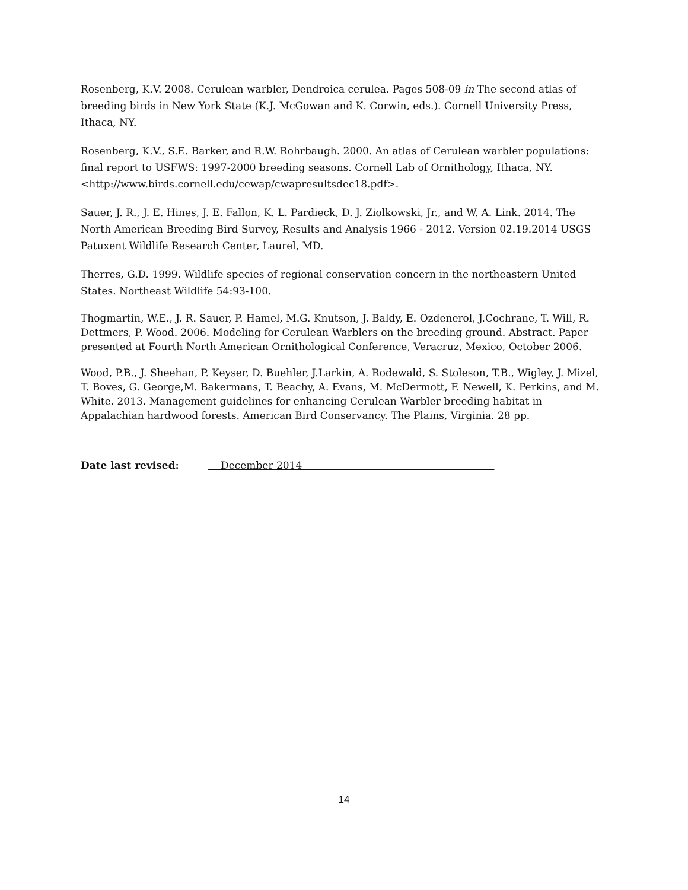Rosenberg, K.V. 2008. Cerulean warbler, Dendroica cerulea. Pages 508-09 in The second atlas of breeding birds in New York State (K.J. McGowan and K. Corwin, eds.). Cornell University Press, Ithaca, NY.
Rosenberg, K.V., S.E. Barker, and R.W. Rohrbaugh. 2000. An atlas of Cerulean warbler populations: final report to USFWS: 1997-2000 breeding seasons. Cornell Lab of Ornithology, Ithaca, NY. <http://www.birds.cornell.edu/cewap/cwapresultsdec18.pdf>.
Sauer, J. R., J. E. Hines, J. E. Fallon, K. L. Pardieck, D. J. Ziolkowski, Jr., and W. A. Link. 2014. The North American Breeding Bird Survey, Results and Analysis 1966 - 2012. Version 02.19.2014 USGS Patuxent Wildlife Research Center, Laurel, MD.
Therres, G.D. 1999. Wildlife species of regional conservation concern in the northeastern United States. Northeast Wildlife 54:93-100.
Thogmartin, W.E., J. R. Sauer, P. Hamel, M.G. Knutson, J. Baldy, E. Ozdenerol, J.Cochrane, T. Will, R. Dettmers, P. Wood. 2006. Modeling for Cerulean Warblers on the breeding ground. Abstract. Paper presented at Fourth North American Ornithological Conference, Veracruz, Mexico, October 2006.
Wood, P.B., J. Sheehan, P. Keyser, D. Buehler, J.Larkin, A. Rodewald, S. Stoleson, T.B., Wigley, J. Mizel, T. Boves, G. George,M. Bakermans, T. Beachy, A. Evans, M. McDermott, F. Newell, K. Perkins, and M. White. 2013. Management guidelines for enhancing Cerulean Warbler breeding habitat in Appalachian hardwood forests. American Bird Conservancy. The Plains, Virginia. 28 pp.
Date last revised: December 2014
14